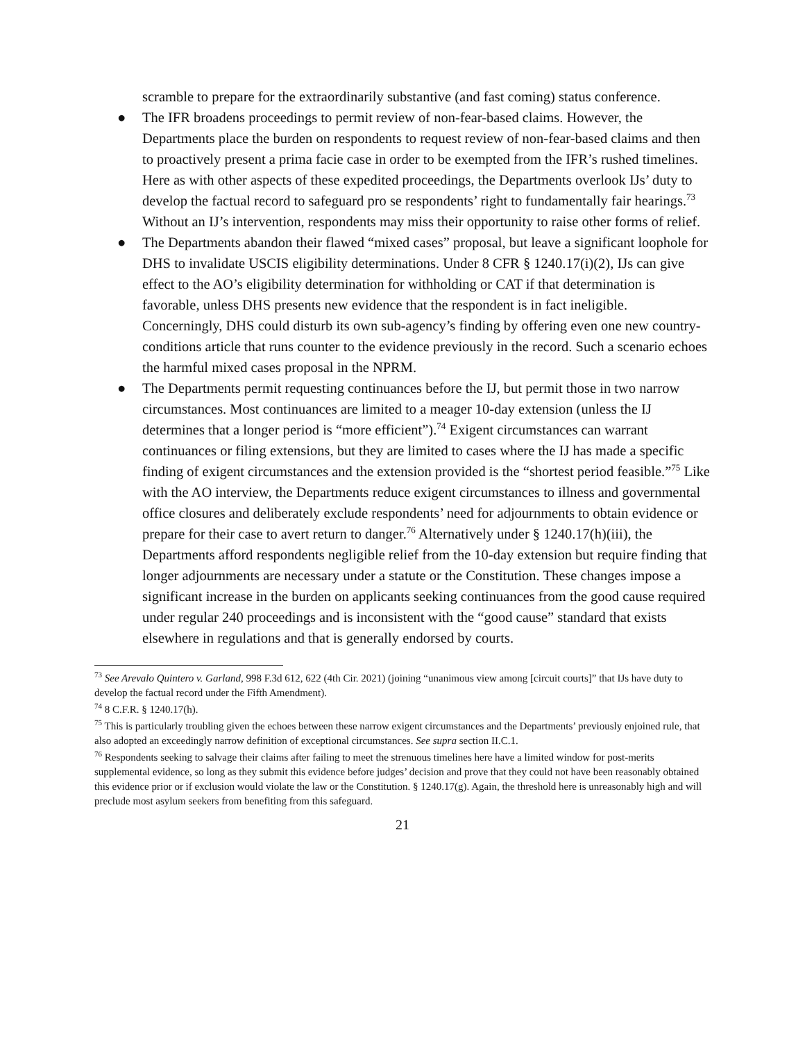scramble to prepare for the extraordinarily substantive (and fast coming) status conference.
● The IFR broadens proceedings to permit review of non-fear-based claims. However, the Departments place the burden on respondents to request review of non-fear-based claims and then to proactively present a prima facie case in order to be exempted from the IFR’s rushed timelines. Here as with other aspects of these expedited proceedings, the Departments overlook IJs’ duty to develop the factual record to safeguard pro se respondents’ right to fundamentally fair hearings.<sup>73</sup> Without an IJ’s intervention, respondents may miss their opportunity to raise other forms of relief.
● The Departments abandon their flawed “mixed cases” proposal, but leave a significant loophole for DHS to invalidate USCIS eligibility determinations. Under 8 CFR § 1240.17(i)(2), IJs can give effect to the AO’s eligibility determination for withholding or CAT if that determination is favorable, unless DHS presents new evidence that the respondent is in fact ineligible. Concerningly, DHS could disturb its own sub-agency’s finding by offering even one new country-conditions article that runs counter to the evidence previously in the record. Such a scenario echoes the harmful mixed cases proposal in the NPRM.
● The Departments permit requesting continuances before the IJ, but permit those in two narrow circumstances. Most continuances are limited to a meager 10-day extension (unless the IJ determines that a longer period is “more efficient”).<sup>74</sup> Exigent circumstances can warrant continuances or filing extensions, but they are limited to cases where the IJ has made a specific finding of exigent circumstances and the extension provided is the “shortest period feasible.”<sup>75</sup> Like with the AO interview, the Departments reduce exigent circumstances to illness and governmental office closures and deliberately exclude respondents’ need for adjournments to obtain evidence or prepare for their case to avert return to danger.<sup>76</sup> Alternatively under § 1240.17(h)(iii), the Departments afford respondents negligible relief from the 10-day extension but require finding that longer adjournments are necessary under a statute or the Constitution. These changes impose a significant increase in the burden on applicants seeking continuances from the good cause required under regular 240 proceedings and is inconsistent with the “good cause” standard that exists elsewhere in regulations and that is generally endorsed by courts.
<sup>73</sup> See Arevalo Quintero v. Garland, 998 F.3d 612, 622 (4th Cir. 2021) (joining “unanimous view among [circuit courts]” that IJs have duty to develop the factual record under the Fifth Amendment).
<sup>74</sup> 8 C.F.R. § 1240.17(h).
<sup>75</sup> This is particularly troubling given the echoes between these narrow exigent circumstances and the Departments’ previously enjoined rule, that also adopted an exceedingly narrow definition of exceptional circumstances. See supra section II.C.1.
<sup>76</sup> Respondents seeking to salvage their claims after failing to meet the strenuous timelines here have a limited window for post-merits supplemental evidence, so long as they submit this evidence before judges’ decision and prove that they could not have been reasonably obtained this evidence prior or if exclusion would violate the law or the Constitution. § 1240.17(g). Again, the threshold here is unreasonably high and will preclude most asylum seekers from benefiting from this safeguard.
21